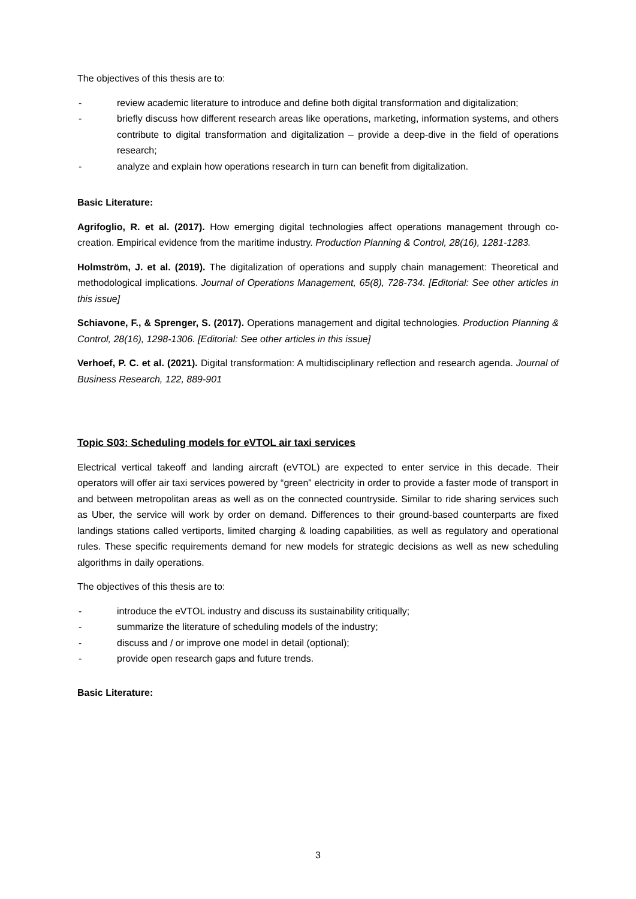The objectives of this thesis are to:
- review academic literature to introduce and define both digital transformation and digitalization;
- briefly discuss how different research areas like operations, marketing, information systems, and others contribute to digital transformation and digitalization – provide a deep-dive in the field of operations research;
- analyze and explain how operations research in turn can benefit from digitalization.
Basic Literature:
Agrifoglio, R. et al. (2017). How emerging digital technologies affect operations management through co-creation. Empirical evidence from the maritime industry. Production Planning & Control, 28(16), 1281-1283.
Holmström, J. et al. (2019). The digitalization of operations and supply chain management: Theoretical and methodological implications. Journal of Operations Management, 65(8), 728-734. [Editorial: See other articles in this issue]
Schiavone, F., & Sprenger, S. (2017). Operations management and digital technologies. Production Planning & Control, 28(16), 1298-1306. [Editorial: See other articles in this issue]
Verhoef, P. C. et al. (2021). Digital transformation: A multidisciplinary reflection and research agenda. Journal of Business Research, 122, 889-901
Topic S03: Scheduling models for eVTOL air taxi services
Electrical vertical takeoff and landing aircraft (eVTOL) are expected to enter service in this decade. Their operators will offer air taxi services powered by “green” electricity in order to provide a faster mode of transport in and between metropolitan areas as well as on the connected countryside. Similar to ride sharing services such as Uber, the service will work by order on demand. Differences to their ground-based counterparts are fixed landings stations called vertiports, limited charging & loading capabilities, as well as regulatory and operational rules. These specific requirements demand for new models for strategic decisions as well as new scheduling algorithms in daily operations.
The objectives of this thesis are to:
- introduce the eVTOL industry and discuss its sustainability critiqually;
- summarize the literature of scheduling models of the industry;
- discuss and / or improve one model in detail (optional);
- provide open research gaps and future trends.
Basic Literature:
3